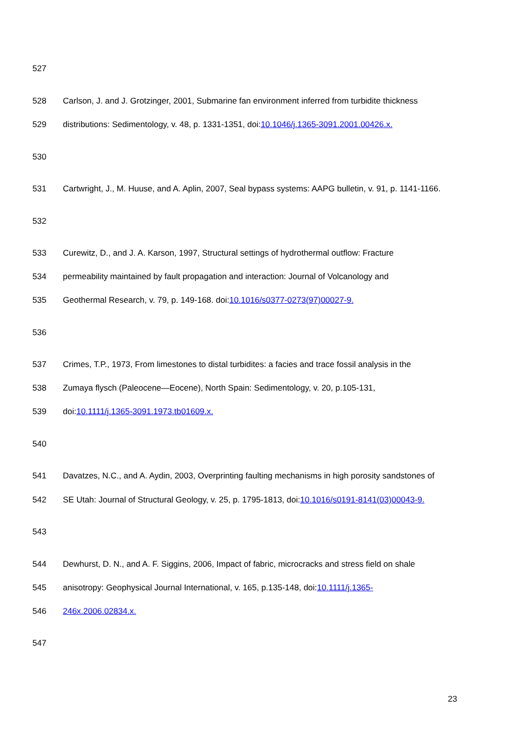527
528 Carlson, J. and J. Grotzinger, 2001, Submarine fan environment inferred from turbidite thickness
529 distributions: Sedimentology, v. 48, p. 1331-1351, doi:10.1046/j.1365-3091.2001.00426.x.
530
531 Cartwright, J., M. Huuse, and A. Aplin, 2007, Seal bypass systems: AAPG bulletin, v. 91, p. 1141-1166.
532
533 Curewitz, D., and J. A. Karson, 1997, Structural settings of hydrothermal outflow: Fracture
534 permeability maintained by fault propagation and interaction: Journal of Volcanology and
535 Geothermal Research, v. 79, p. 149-168. doi:10.1016/s0377-0273(97)00027-9.
536
537 Crimes, T.P., 1973, From limestones to distal turbidites: a facies and trace fossil analysis in the
538 Zumaya flysch (Paleocene—Eocene), North Spain: Sedimentology, v. 20, p.105-131,
539 doi:10.1111/j.1365-3091.1973.tb01609.x.
540
541 Davatzes, N.C., and A. Aydin, 2003, Overprinting faulting mechanisms in high porosity sandstones of
542 SE Utah: Journal of Structural Geology, v. 25, p. 1795-1813, doi:10.1016/s0191-8141(03)00043-9.
543
544 Dewhurst, D. N., and A. F. Siggins, 2006, Impact of fabric, microcracks and stress field on shale
545 anisotropy: Geophysical Journal International, v. 165, p.135-148, doi:10.1111/j.1365-
546 246x.2006.02834.x.
547
23